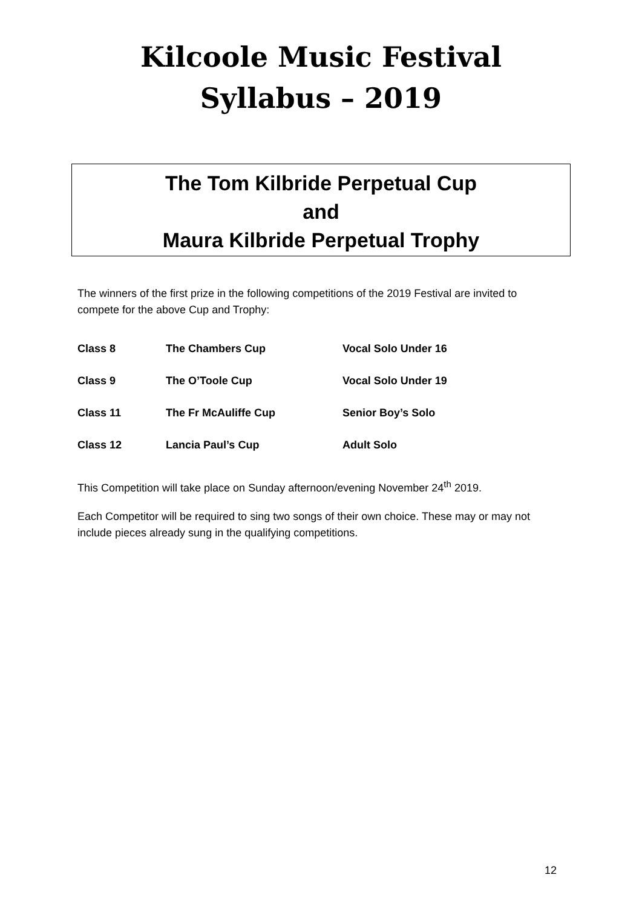Kilcoole Music Festival
Syllabus – 2019
The Tom Kilbride Perpetual Cup
and
Maura Kilbride Perpetual Trophy
The winners of the first prize in the following competitions of the 2019 Festival are invited to compete for the above Cup and Trophy:
| Class 8 | The Chambers Cup | Vocal Solo Under 16 |
| Class 9 | The O’Toole Cup | Vocal Solo Under 19 |
| Class 11 | The Fr McAuliffe Cup | Senior Boy’s Solo |
| Class 12 | Lancia Paul’s Cup | Adult Solo |
This Competition will take place on Sunday afternoon/evening November 24<sup>th</sup> 2019.
Each Competitor will be required to sing two songs of their own choice. These may or may not include pieces already sung in the qualifying competitions.
12